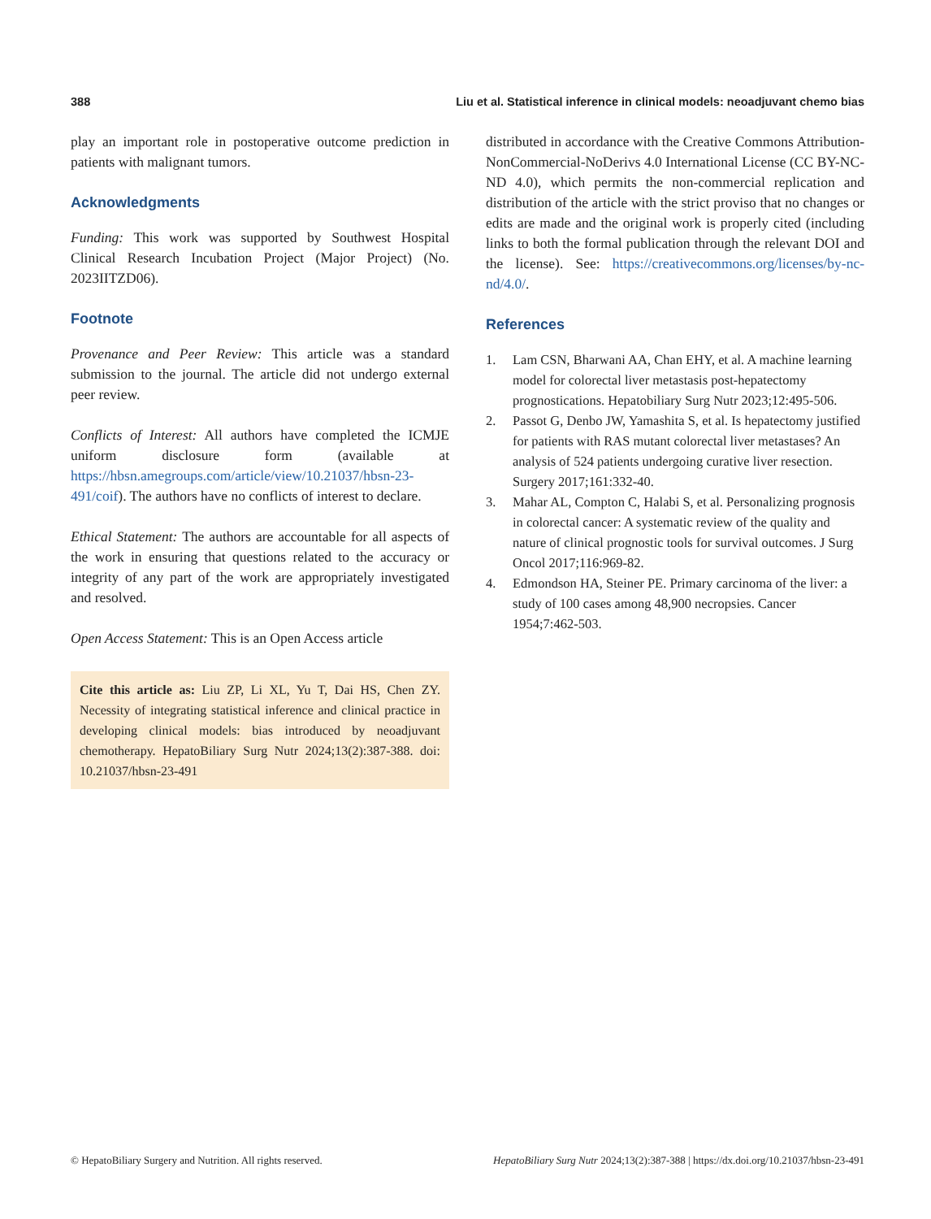388 Liu et al. Statistical inference in clinical models: neoadjuvant chemo bias
play an important role in postoperative outcome prediction in patients with malignant tumors.
Acknowledgments
Funding: This work was supported by Southwest Hospital Clinical Research Incubation Project (Major Project) (No. 2023IITZD06).
Footnote
Provenance and Peer Review: This article was a standard submission to the journal. The article did not undergo external peer review.
Conflicts of Interest: All authors have completed the ICMJE uniform disclosure form (available at https://hbsn.amegroups.com/article/view/10.21037/hbsn-23-491/coif). The authors have no conflicts of interest to declare.
Ethical Statement: The authors are accountable for all aspects of the work in ensuring that questions related to the accuracy or integrity of any part of the work are appropriately investigated and resolved.
Open Access Statement: This is an Open Access article
Cite this article as: Liu ZP, Li XL, Yu T, Dai HS, Chen ZY. Necessity of integrating statistical inference and clinical practice in developing clinical models: bias introduced by neoadjuvant chemotherapy. HepatoBiliary Surg Nutr 2024;13(2):387-388. doi: 10.21037/hbsn-23-491
distributed in accordance with the Creative Commons Attribution-NonCommercial-NoDerivs 4.0 International License (CC BY-NC-ND 4.0), which permits the non-commercial replication and distribution of the article with the strict proviso that no changes or edits are made and the original work is properly cited (including links to both the formal publication through the relevant DOI and the license). See: https://creativecommons.org/licenses/by-nc-nd/4.0/.
References
1. Lam CSN, Bharwani AA, Chan EHY, et al. A machine learning model for colorectal liver metastasis post-hepatectomy prognostications. Hepatobiliary Surg Nutr 2023;12:495-506.
2. Passot G, Denbo JW, Yamashita S, et al. Is hepatectomy justified for patients with RAS mutant colorectal liver metastases? An analysis of 524 patients undergoing curative liver resection. Surgery 2017;161:332-40.
3. Mahar AL, Compton C, Halabi S, et al. Personalizing prognosis in colorectal cancer: A systematic review of the quality and nature of clinical prognostic tools for survival outcomes. J Surg Oncol 2017;116:969-82.
4. Edmondson HA, Steiner PE. Primary carcinoma of the liver: a study of 100 cases among 48,900 necropsies. Cancer 1954;7:462-503.
© HepatoBiliary Surgery and Nutrition. All rights reserved. HepatoBiliary Surg Nutr 2024;13(2):387-388 | https://dx.doi.org/10.21037/hbsn-23-491